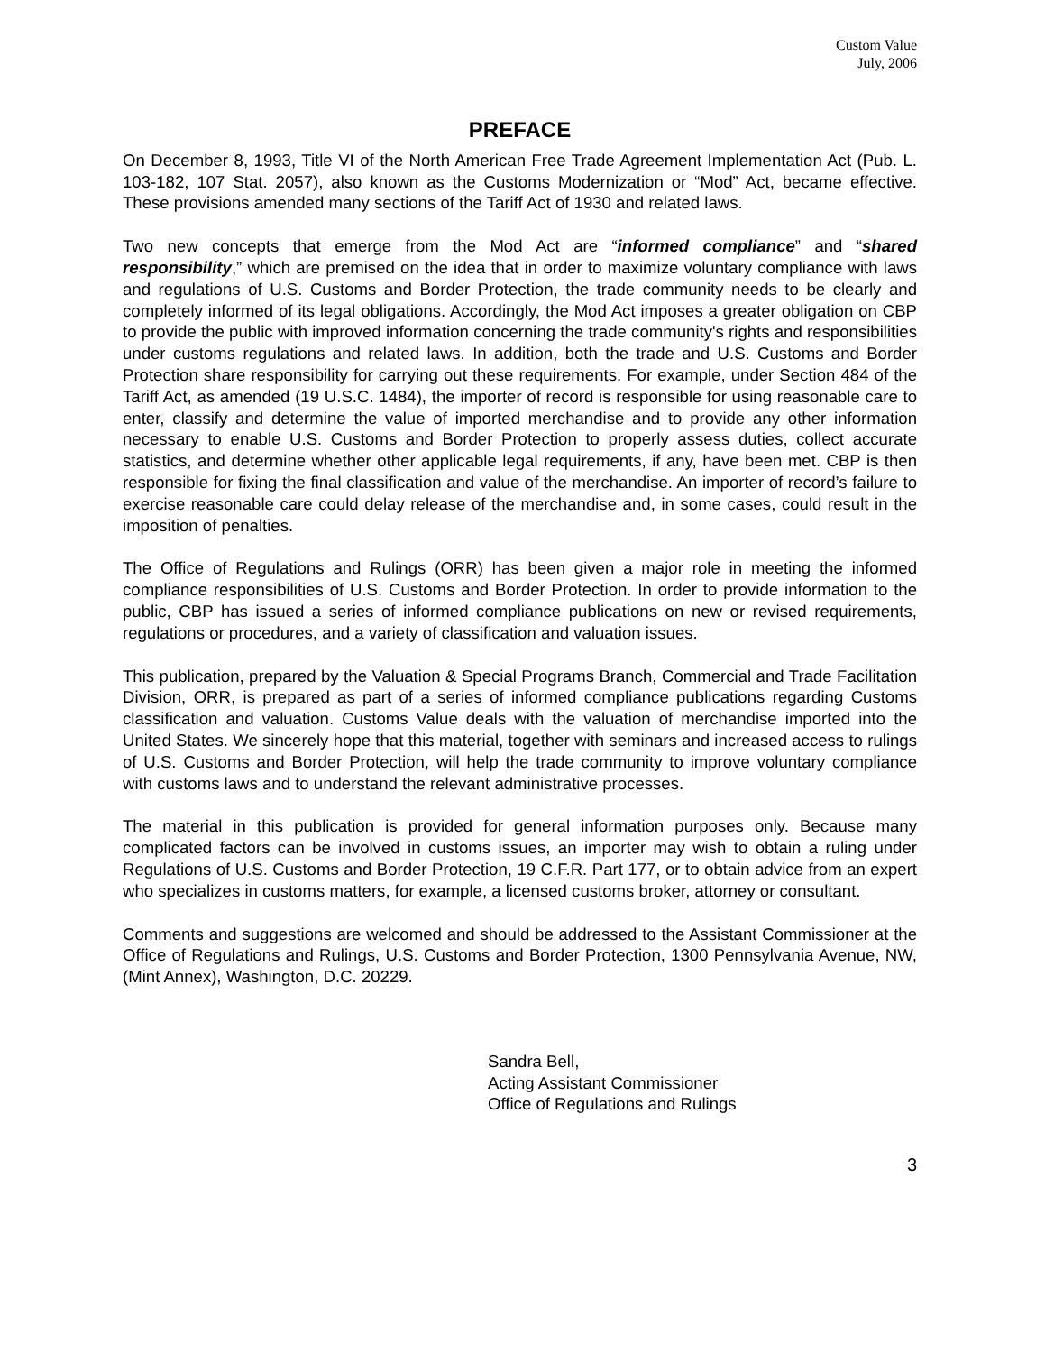Custom Value
July, 2006
PREFACE
On December 8, 1993, Title VI of the North American Free Trade Agreement Implementation Act (Pub. L. 103-182, 107 Stat. 2057), also known as the Customs Modernization or “Mod” Act, became effective. These provisions amended many sections of the Tariff Act of 1930 and related laws.
Two new concepts that emerge from the Mod Act are “informed compliance” and “shared responsibility,” which are premised on the idea that in order to maximize voluntary compliance with laws and regulations of U.S. Customs and Border Protection, the trade community needs to be clearly and completely informed of its legal obligations. Accordingly, the Mod Act imposes a greater obligation on CBP to provide the public with improved information concerning the trade community's rights and responsibilities under customs regulations and related laws. In addition, both the trade and U.S. Customs and Border Protection share responsibility for carrying out these requirements. For example, under Section 484 of the Tariff Act, as amended (19 U.S.C. 1484), the importer of record is responsible for using reasonable care to enter, classify and determine the value of imported merchandise and to provide any other information necessary to enable U.S. Customs and Border Protection to properly assess duties, collect accurate statistics, and determine whether other applicable legal requirements, if any, have been met. CBP is then responsible for fixing the final classification and value of the merchandise. An importer of record’s failure to exercise reasonable care could delay release of the merchandise and, in some cases, could result in the imposition of penalties.
The Office of Regulations and Rulings (ORR) has been given a major role in meeting the informed compliance responsibilities of U.S. Customs and Border Protection. In order to provide information to the public, CBP has issued a series of informed compliance publications on new or revised requirements, regulations or procedures, and a variety of classification and valuation issues.
This publication, prepared by the Valuation & Special Programs Branch, Commercial and Trade Facilitation Division, ORR, is prepared as part of a series of informed compliance publications regarding Customs classification and valuation. Customs Value deals with the valuation of merchandise imported into the United States. We sincerely hope that this material, together with seminars and increased access to rulings of U.S. Customs and Border Protection, will help the trade community to improve voluntary compliance with customs laws and to understand the relevant administrative processes.
The material in this publication is provided for general information purposes only. Because many complicated factors can be involved in customs issues, an importer may wish to obtain a ruling under Regulations of U.S. Customs and Border Protection, 19 C.F.R. Part 177, or to obtain advice from an expert who specializes in customs matters, for example, a licensed customs broker, attorney or consultant.
Comments and suggestions are welcomed and should be addressed to the Assistant Commissioner at the Office of Regulations and Rulings, U.S. Customs and Border Protection, 1300 Pennsylvania Avenue, NW, (Mint Annex), Washington, D.C. 20229.
Sandra Bell,
Acting Assistant Commissioner
Office of Regulations and Rulings
3